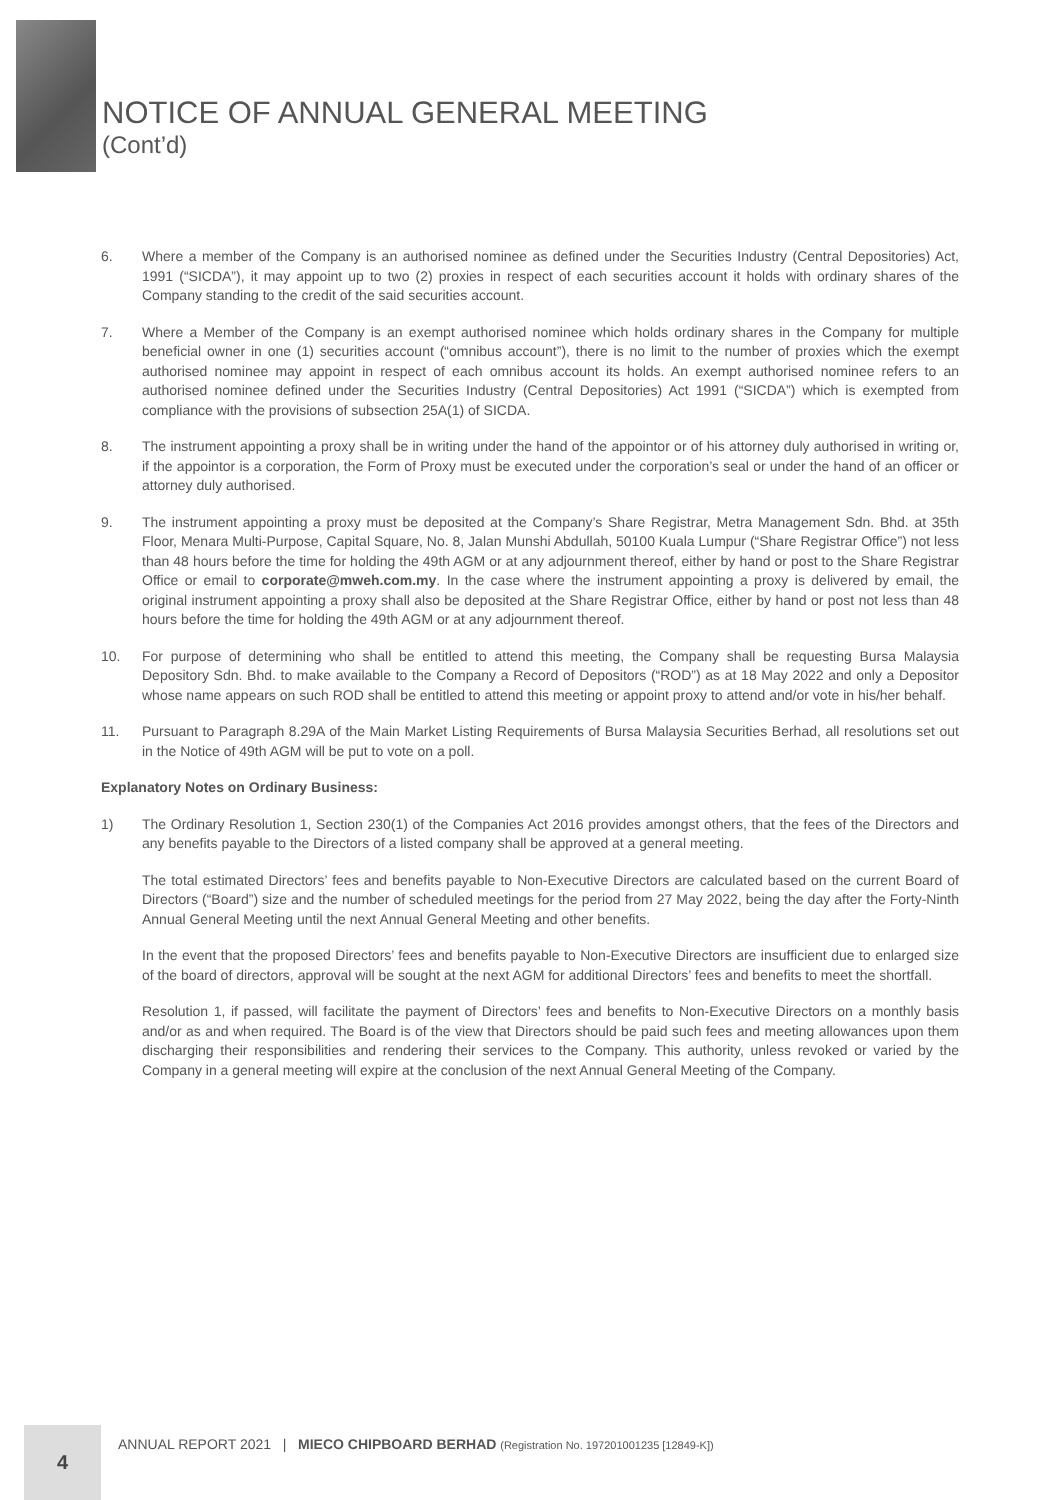NOTICE OF ANNUAL GENERAL MEETING
(Cont’d)
6. Where a member of the Company is an authorised nominee as defined under the Securities Industry (Central Depositories) Act, 1991 (“SICDA”), it may appoint up to two (2) proxies in respect of each securities account it holds with ordinary shares of the Company standing to the credit of the said securities account.
7. Where a Member of the Company is an exempt authorised nominee which holds ordinary shares in the Company for multiple beneficial owner in one (1) securities account (“omnibus account”), there is no limit to the number of proxies which the exempt authorised nominee may appoint in respect of each omnibus account its holds. An exempt authorised nominee refers to an authorised nominee defined under the Securities Industry (Central Depositories) Act 1991 (“SICDA”) which is exempted from compliance with the provisions of subsection 25A(1) of SICDA.
8. The instrument appointing a proxy shall be in writing under the hand of the appointor or of his attorney duly authorised in writing or, if the appointor is a corporation, the Form of Proxy must be executed under the corporation’s seal or under the hand of an officer or attorney duly authorised.
9. The instrument appointing a proxy must be deposited at the Company’s Share Registrar, Metra Management Sdn. Bhd. at 35th Floor, Menara Multi-Purpose, Capital Square, No. 8, Jalan Munshi Abdullah, 50100 Kuala Lumpur (“Share Registrar Office”) not less than 48 hours before the time for holding the 49th AGM or at any adjournment thereof, either by hand or post to the Share Registrar Office or email to corporate@mweh.com.my. In the case where the instrument appointing a proxy is delivered by email, the original instrument appointing a proxy shall also be deposited at the Share Registrar Office, either by hand or post not less than 48 hours before the time for holding the 49th AGM or at any adjournment thereof.
10. For purpose of determining who shall be entitled to attend this meeting, the Company shall be requesting Bursa Malaysia Depository Sdn. Bhd. to make available to the Company a Record of Depositors (“ROD”) as at 18 May 2022 and only a Depositor whose name appears on such ROD shall be entitled to attend this meeting or appoint proxy to attend and/or vote in his/her behalf.
11. Pursuant to Paragraph 8.29A of the Main Market Listing Requirements of Bursa Malaysia Securities Berhad, all resolutions set out in the Notice of 49th AGM will be put to vote on a poll.
Explanatory Notes on Ordinary Business:
1) The Ordinary Resolution 1, Section 230(1) of the Companies Act 2016 provides amongst others, that the fees of the Directors and any benefits payable to the Directors of a listed company shall be approved at a general meeting.
The total estimated Directors’ fees and benefits payable to Non-Executive Directors are calculated based on the current Board of Directors (“Board”) size and the number of scheduled meetings for the period from 27 May 2022, being the day after the Forty-Ninth Annual General Meeting until the next Annual General Meeting and other benefits.
In the event that the proposed Directors’ fees and benefits payable to Non-Executive Directors are insufficient due to enlarged size of the board of directors, approval will be sought at the next AGM for additional Directors’ fees and benefits to meet the shortfall.
Resolution 1, if passed, will facilitate the payment of Directors’ fees and benefits to Non-Executive Directors on a monthly basis and/or as and when required. The Board is of the view that Directors should be paid such fees and meeting allowances upon them discharging their responsibilities and rendering their services to the Company. This authority, unless revoked or varied by the Company in a general meeting will expire at the conclusion of the next Annual General Meeting of the Company.
4
ANNUAL REPORT 2021 | MIECO CHIPBOARD BERHAD (Registration No. 197201001235 [12849-K])